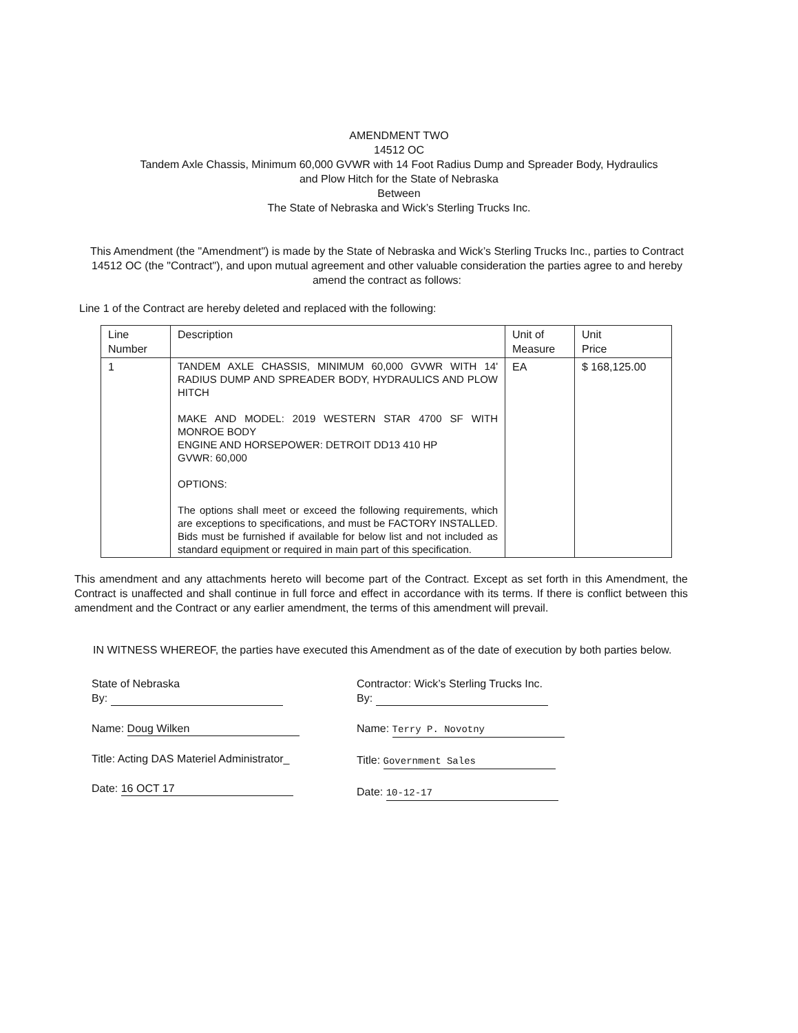AMENDMENT TWO
14512 OC
Tandem Axle Chassis, Minimum 60,000 GVWR with 14 Foot Radius Dump and Spreader Body, Hydraulics
and Plow Hitch for the State of Nebraska
Between
The State of Nebraska and Wick’s Sterling Trucks Inc.
This Amendment (the "Amendment") is made by the State of Nebraska and Wick’s Sterling Trucks Inc., parties to Contract 14512 OC (the "Contract"), and upon mutual agreement and other valuable consideration the parties agree to and hereby amend the contract as follows:
Line 1 of the Contract are hereby deleted and replaced with the following:
| Line Number | Description | Unit of Measure | Unit Price |
| 1 | TANDEM AXLE CHASSIS, MINIMUM 60,000 GVWR WITH 14' RADIUS DUMP AND SPREADER BODY, HYDRAULICS AND PLOW HITCH MAKE AND MODEL: 2019 WESTERN STAR 4700 SF WITH MONROE BODY ENGINE AND HORSEPOWER: DETROIT DD13 410 HP GVWR: 60,000 OPTIONS: The options shall meet or exceed the following requirements, which are exceptions to specifications, and must be FACTORY INSTALLED. Bids must be furnished if available for below list and not included as standard equipment or required in main part of this specification. | EA | $ 168,125.00 |
This amendment and any attachments hereto will become part of the Contract. Except as set forth in this Amendment, the Contract is unaffected and shall continue in full force and effect in accordance with its terms. If there is conflict between this amendment and the Contract or any earlier amendment, the terms of this amendment will prevail.
IN WITNESS WHEREOF, the parties have executed this Amendment as of the date of execution by both parties below.
State of Nebraska
By:
Name: Doug Wilken
Title: Acting DAS Materiel Administrator_
Date: 16 OCT 17
Contractor: Wick’s Sterling Trucks Inc.
By:
Name: Terry P. Novotny
Title: Government Sales
Date: 10-12-17